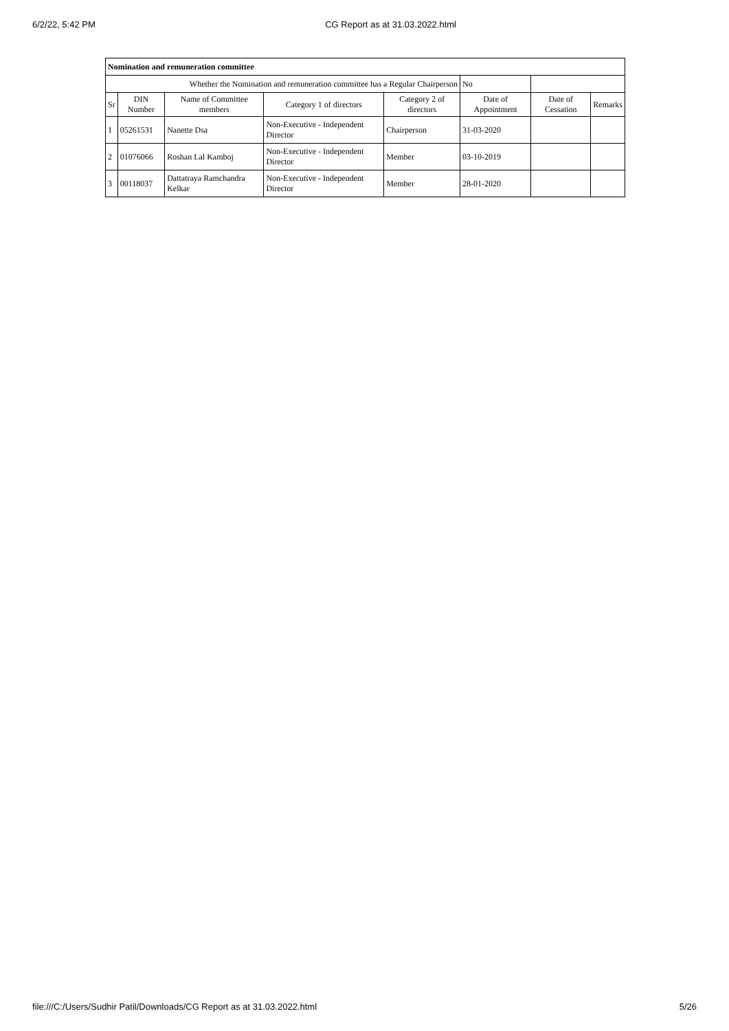6/2/22, 5:42 PM CG Report as at 31.03.2022.html
| Nomination and remuneration committee | | | | | | | |
| --- | --- | --- | --- | --- | --- | --- | --- |
| Whether the Nomination and remuneration committee has a Regular Chairperson | | | | | No | | |
| Sr | DIN Number | Name of Committee members | Category 1 of directors | Category 2 of directors | Date of Appointment | Date of Cessation | Remarks |
| 1 | 05261531 | Nanette Dsa | Non-Executive - Independent Director | Chairperson | 31-03-2020 | | |
| 2 | 01076066 | Roshan Lal Kamboj | Non-Executive - Independent Director | Member | 03-10-2019 | | |
| 3 | 00118037 | Dattatraya Ramchandra Kelkar | Non-Executive - Independent Director | Member | 28-01-2020 | | |
file:///C:/Users/Sudhir Patil/Downloads/CG Report as at 31.03.2022.html 5/26